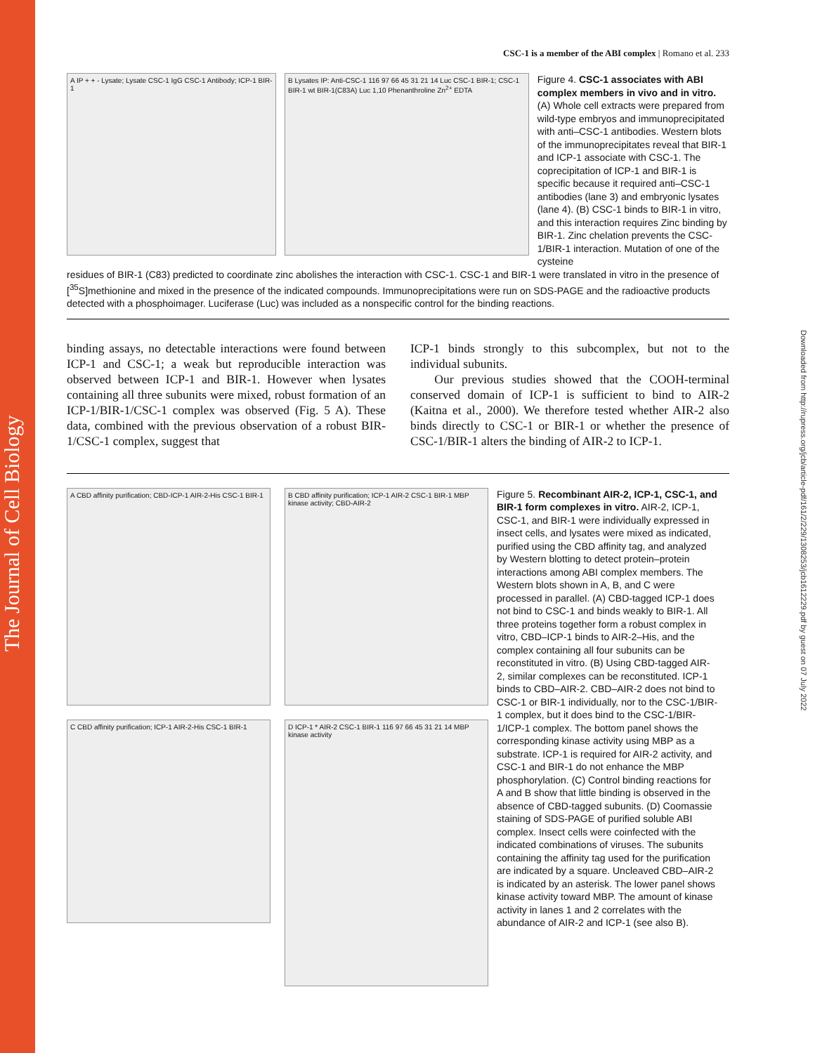The Journal of Cell Biology
Downloaded from http://rupress.org/jcb/article-pdf/161/2/229/1308253/jcb1612229.pdf by guest on 07 July 2022
CSC-1 is a member of the ABI complex | Romano et al. 233
A IP + + - Lysate; Lysate CSC-1 IgG CSC-1 Antibody; ICP-1 BIR-1
B Lysates IP: Anti-CSC-1 116 97 66 45 31 21 14 Luc CSC-1 BIR-1; CSC-1 BIR-1 wt BIR-1(C83A) Luc 1,10 Phenanthroline Zn<sup>2+</sup> EDTA
Figure 4. CSC-1 associates with ABI complex members in vivo and in vitro. (A) Whole cell extracts were prepared from wild-type embryos and immuno­precipitated with anti–CSC-1 antibodies. Western blots of the immunoprecipitates reveal that BIR-1 and ICP-1 associate with CSC-1. The coprecipitation of ICP-1 and BIR-1 is specific because it required anti–CSC-1 antibodies (lane 3) and embryonic lysates (lane 4). (B) CSC-1 binds to BIR-1 in vitro, and this inter­action requires Zinc binding by BIR-1. Zinc chelation prevents the CSC-1/BIR-1 interaction. Mutation of one of the cysteine
residues of BIR-1 (C83) predicted to coordinate zinc abolishes the interaction with CSC-1. CSC-1 and BIR-1 were translated in vitro in the presence of [<sup>35</sup>S]methionine and mixed in the presence of the indicated compounds. Immunoprecipitations were run on SDS-PAGE and the radioactive products detected with a phosphoimager. Luciferase (Luc) was included as a nonspecific control for the binding reactions.
binding assays, no detectable interactions were found between ICP-1 and CSC-1; a weak but reproducible interaction was observed between ICP-1 and BIR-1. However when lysates containing all three subunits were mixed, robust formation of an ICP-1/BIR-1/CSC-1 complex was observed (Fig. 5 A). These data, combined with the previous observation of a robust BIR-1/CSC-1 complex, suggest that
ICP-1 binds strongly to this subcomplex, but not to the individual subunits.
Our previous studies showed that the COOH-terminal conserved domain of ICP-1 is sufficient to bind to AIR-2 (Kaitna et al., 2000). We therefore tested whether AIR-2 also binds directly to CSC-1 or BIR-1 or whether the presence of CSC-1/BIR-1 alters the binding of AIR-2 to ICP-1.
A CBD affinity purification; CBD-ICP-1 AIR-2-His CSC-1 BIR-1
B CBD affinity purification; ICP-1 AIR-2 CSC-1 BIR-1 MBP kinase activity; CBD-AIR-2
C CBD affinity purification; ICP-1 AIR-2-His CSC-1 BIR-1
D ICP-1 * AIR-2 CSC-1 BIR-1 116 97 66 45 31 21 14 MBP kinase activity
Figure 5. Recombinant AIR-2, ICP-1, CSC-1, and BIR-1 form complexes in vitro. AIR-2, ICP-1, CSC-1, and BIR-1 were individually expressed in insect cells, and lysates were mixed as indicated, purified using the CBD affinity tag, and analyzed by Western blotting to detect protein–protein interactions among ABI complex members. The Western blots shown in A, B, and C were processed in parallel. (A) CBD-tagged ICP-1 does not bind to CSC-1 and binds weakly to BIR-1. All three proteins together form a robust complex in vitro, CBD–ICP-1 binds to AIR-2–His, and the complex containing all four subunits can be reconstituted in vitro. (B) Using CBD-tagged AIR-2, similar complexes can be reconstituted. ICP-1 binds to CBD–AIR-2. CBD–AIR-2 does not bind to CSC-1 or BIR-1 individually, nor to the CSC-1/BIR-1 complex, but it does bind to the CSC-1/BIR-1/ICP-1 complex. The bottom panel shows the corresponding kinase activity using MBP as a substrate. ICP-1 is required for AIR-2 activity, and CSC-1 and BIR-1 do not enhance the MBP phosphorylation. (C) Control binding reactions for A and B show that little binding is observed in the absence of CBD-tagged subunits. (D) Coomassie staining of SDS-PAGE of purified soluble ABI complex. Insect cells were coinfected with the indicated combinations of viruses. The subunits containing the affinity tag used for the purification are indicated by a square. Uncleaved CBD–AIR-2 is indicated by an asterisk. The lower panel shows kinase activity toward MBP. The amount of kinase activity in lanes 1 and 2 correlates with the abundance of AIR-2 and ICP-1 (see also B).